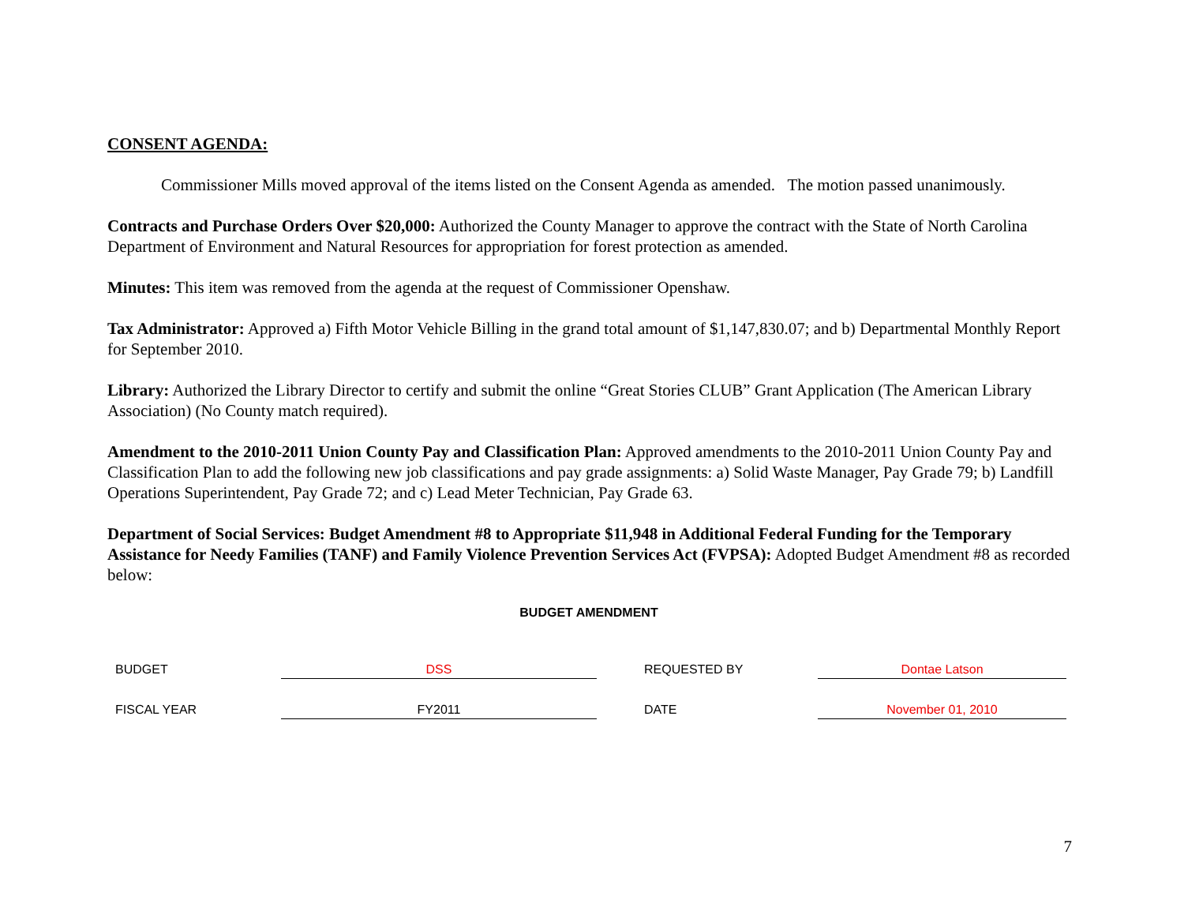CONSENT AGENDA:
Commissioner Mills moved approval of the items listed on the Consent Agenda as amended. The motion passed unanimously.
Contracts and Purchase Orders Over $20,000: Authorized the County Manager to approve the contract with the State of North Carolina Department of Environment and Natural Resources for appropriation for forest protection as amended.
Minutes: This item was removed from the agenda at the request of Commissioner Openshaw.
Tax Administrator: Approved a) Fifth Motor Vehicle Billing in the grand total amount of $1,147,830.07; and b) Departmental Monthly Report for September 2010.
Library: Authorized the Library Director to certify and submit the online “Great Stories CLUB” Grant Application (The American Library Association) (No County match required).
Amendment to the 2010-2011 Union County Pay and Classification Plan: Approved amendments to the 2010-2011 Union County Pay and Classification Plan to add the following new job classifications and pay grade assignments: a) Solid Waste Manager, Pay Grade 79; b) Landfill Operations Superintendent, Pay Grade 72; and c) Lead Meter Technician, Pay Grade 63.
Department of Social Services: Budget Amendment #8 to Appropriate $11,948 in Additional Federal Funding for the Temporary Assistance for Needy Families (TANF) and Family Violence Prevention Services Act (FVPSA): Adopted Budget Amendment #8 as recorded below:
BUDGET AMENDMENT
| BUDGET | DSS | | REQUESTED BY | Dontae Latson |
| FISCAL YEAR | FY2011 | | DATE | November 01, 2010 |
7